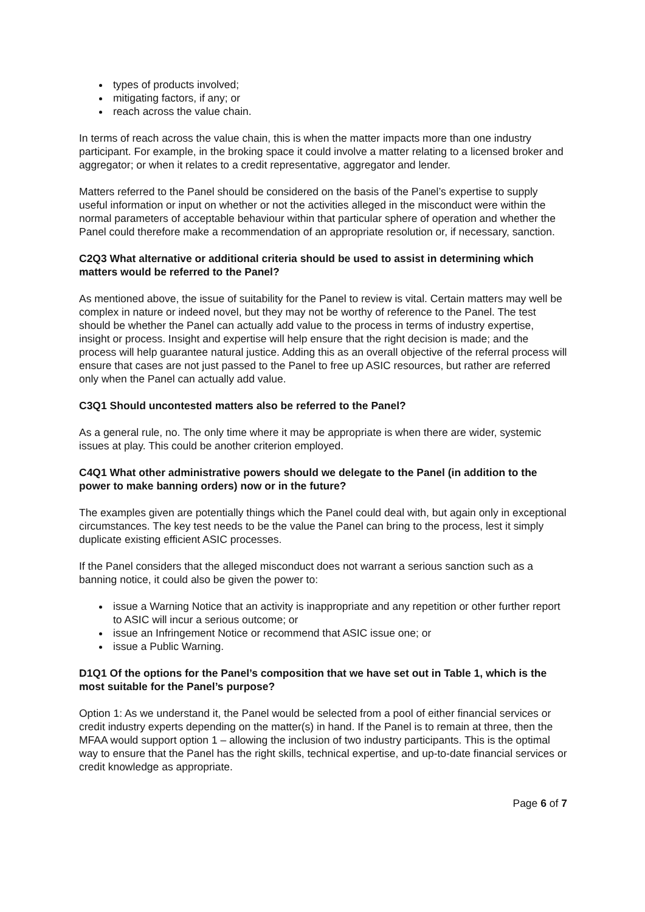types of products involved;
mitigating factors, if any; or
reach across the value chain.
In terms of reach across the value chain, this is when the matter impacts more than one industry participant. For example, in the broking space it could involve a matter relating to a licensed broker and aggregator; or when it relates to a credit representative, aggregator and lender.
Matters referred to the Panel should be considered on the basis of the Panel’s expertise to supply useful information or input on whether or not the activities alleged in the misconduct were within the normal parameters of acceptable behaviour within that particular sphere of operation and whether the Panel could therefore make a recommendation of an appropriate resolution or, if necessary, sanction.
C2Q3 What alternative or additional criteria should be used to assist in determining which matters would be referred to the Panel?
As mentioned above, the issue of suitability for the Panel to review is vital. Certain matters may well be complex in nature or indeed novel, but they may not be worthy of reference to the Panel. The test should be whether the Panel can actually add value to the process in terms of industry expertise, insight or process. Insight and expertise will help ensure that the right decision is made; and the process will help guarantee natural justice. Adding this as an overall objective of the referral process will ensure that cases are not just passed to the Panel to free up ASIC resources, but rather are referred only when the Panel can actually add value.
C3Q1 Should uncontested matters also be referred to the Panel?
As a general rule, no. The only time where it may be appropriate is when there are wider, systemic issues at play. This could be another criterion employed.
C4Q1 What other administrative powers should we delegate to the Panel (in addition to the power to make banning orders) now or in the future?
The examples given are potentially things which the Panel could deal with, but again only in exceptional circumstances. The key test needs to be the value the Panel can bring to the process, lest it simply duplicate existing efficient ASIC processes.
If the Panel considers that the alleged misconduct does not warrant a serious sanction such as a banning notice, it could also be given the power to:
issue a Warning Notice that an activity is inappropriate and any repetition or other further report to ASIC will incur a serious outcome; or
issue an Infringement Notice or recommend that ASIC issue one; or
issue a Public Warning.
D1Q1 Of the options for the Panel’s composition that we have set out in Table 1, which is the most suitable for the Panel’s purpose?
Option 1: As we understand it, the Panel would be selected from a pool of either financial services or credit industry experts depending on the matter(s) in hand. If the Panel is to remain at three, then the MFAA would support option 1 – allowing the inclusion of two industry participants. This is the optimal way to ensure that the Panel has the right skills, technical expertise, and up-to-date financial services or credit knowledge as appropriate.
Page 6 of 7